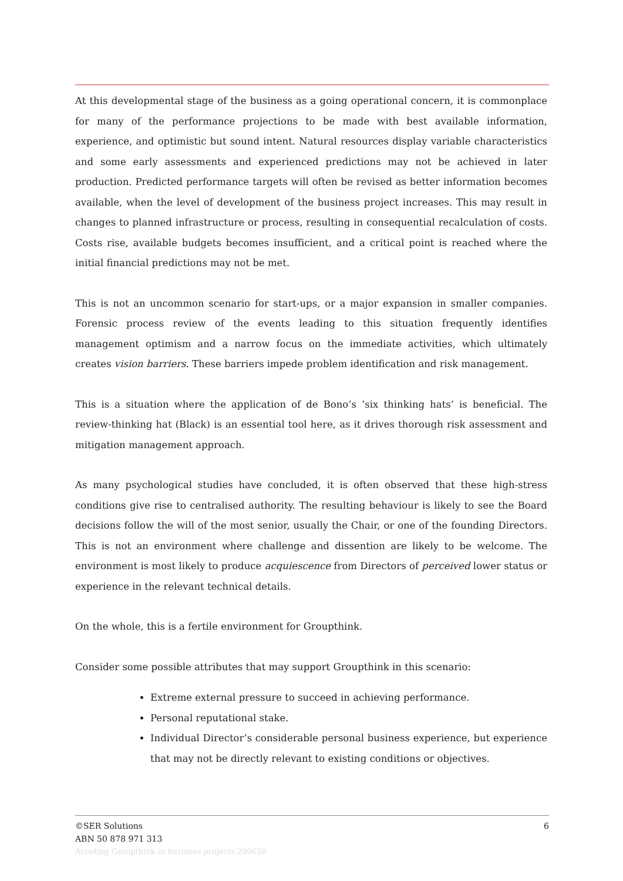At this developmental stage of the business as a going operational concern, it is commonplace for many of the performance projections to be made with best available information, experience, and optimistic but sound intent. Natural resources display variable characteristics and some early assessments and experienced predictions may not be achieved in later production. Predicted performance targets will often be revised as better information becomes available, when the level of development of the business project increases. This may result in changes to planned infrastructure or process, resulting in consequential recalculation of costs. Costs rise, available budgets becomes insufficient, and a critical point is reached where the initial financial predictions may not be met.
This is not an uncommon scenario for start-ups, or a major expansion in smaller companies. Forensic process review of the events leading to this situation frequently identifies management optimism and a narrow focus on the immediate activities, which ultimately creates vision barriers. These barriers impede problem identification and risk management.
This is a situation where the application of de Bono’s ‘six thinking hats’ is beneficial. The review-thinking hat (Black) is an essential tool here, as it drives thorough risk assessment and mitigation management approach.
As many psychological studies have concluded, it is often observed that these high-stress conditions give rise to centralised authority. The resulting behaviour is likely to see the Board decisions follow the will of the most senior, usually the Chair, or one of the founding Directors. This is not an environment where challenge and dissention are likely to be welcome. The environment is most likely to produce acquiescence from Directors of perceived lower status or experience in the relevant technical details.
On the whole, this is a fertile environment for Groupthink.
Consider some possible attributes that may support Groupthink in this scenario:
Extreme external pressure to succeed in achieving performance.
Personal reputational stake.
Individual Director’s considerable personal business experience, but experience that may not be directly relevant to existing conditions or objectives.
6
©SER Solutions
ABN 50 878 971 313
Avoiding Groupthink in business projects.200630